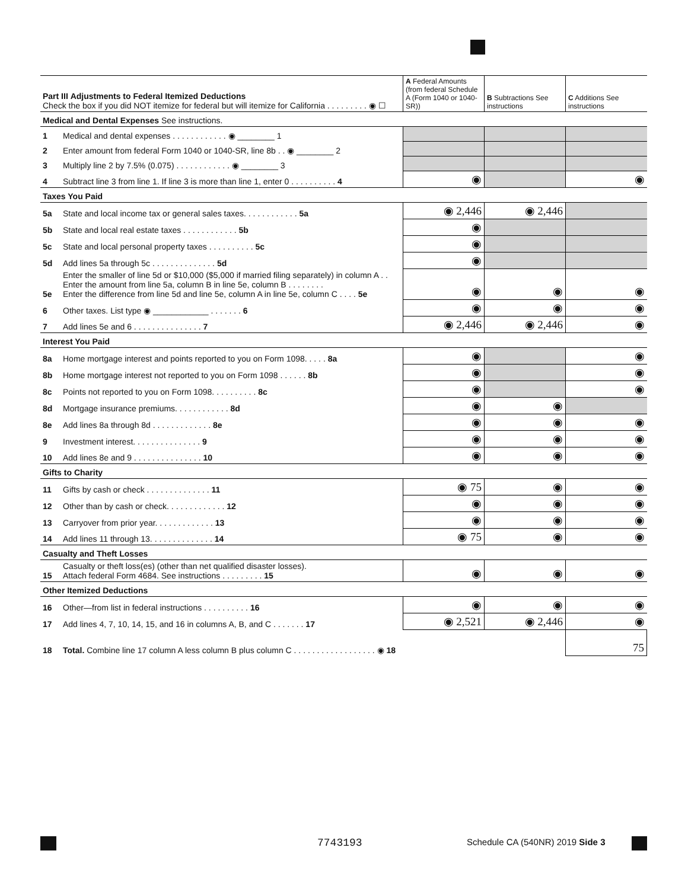| Part III Adjustments to Federal Itemized Deductions Check the box if you did NOT itemize for federal but will itemize for California . . . . . . . . . ◉ ☐ | | A Federal Amounts (from federal Schedule A (Form 1040 or 1040-SR)) | B Subtractions See instructions | C Additions See instructions |
| --- | --- | --- | --- | --- |
| Medical and Dental Expenses See instructions. | | | | |
| 1 | Medical and dental expenses . . . . . . . . . . . . ◉ ________ 1 | | | |
| 2 | Enter amount from federal Form 1040 or 1040-SR, line 8b . . ◉ ________ 2 | | | |
| 3 | Multiply line 2 by 7.5% (0.075) . . . . . . . . . . . . ◉ ________ 3 | | | |
| 4 | Subtract line 3 from line 1. If line 3 is more than line 1, enter 0 . . . . . . . . . . 4 | ◉ | | ◉ |
| Taxes You Paid | | | | |
| 5a | State and local income tax or general sales taxes. . . . . . . . . . . . 5a | ◉ 2,446 | ◉ 2,446 | |
| 5b | State and local real estate taxes . . . . . . . . . . . . 5b | ◉ | | |
| 5c | State and local personal property taxes . . . . . . . . . . 5c | ◉ | | |
| 5d | Add lines 5a through 5c . . . . . . . . . . . . . . 5d | ◉ | | |
| 5e | Enter the smaller of line 5d or $10,000 ($5,000 if married filing separately) in column A . . Enter the amount from line 5a, column B in line 5e, column B . . . . . . . . Enter the difference from line 5d and line 5e, column A in line 5e, column C . . . . 5e | ◉ | ◉ | ◉ |
| 6 | Other taxes. List type ◉ ____________ . . . . . . . 6 | ◉ | ◉ | ◉ |
| 7 | Add lines 5e and 6 . . . . . . . . . . . . . . . 7 | ◉ 2,446 | ◉ 2,446 | ◉ |
| Interest You Paid | | | | |
| 8a | Home mortgage interest and points reported to you on Form 1098. . . . . 8a | ◉ | | ◉ |
| 8b | Home mortgage interest not reported to you on Form 1098 . . . . . . 8b | ◉ | | ◉ |
| 8c | Points not reported to you on Form 1098. . . . . . . . . . 8c | ◉ | | ◉ |
| 8d | Mortgage insurance premiums. . . . . . . . . . . . 8d | ◉ | ◉ | |
| 8e | Add lines 8a through 8d . . . . . . . . . . . . . 8e | ◉ | ◉ | ◉ |
| 9 | Investment interest. . . . . . . . . . . . . . . 9 | ◉ | ◉ | ◉ |
| 10 | Add lines 8e and 9 . . . . . . . . . . . . . . . 10 | ◉ | ◉ | ◉ |
| Gifts to Charity | | | | |
| 11 | Gifts by cash or check . . . . . . . . . . . . . . 11 | ◉ 75 | ◉ | ◉ |
| 12 | Other than by cash or check. . . . . . . . . . . . . 12 | ◉ | ◉ | ◉ |
| 13 | Carryover from prior year. . . . . . . . . . . . . 13 | ◉ | ◉ | ◉ |
| 14 | Add lines 11 through 13. . . . . . . . . . . . . . 14 | ◉ 75 | ◉ | ◉ |
| Casualty and Theft Losses | | | | |
| 15 | Casualty or theft loss(es) (other than net qualified disaster losses). Attach federal Form 4684. See instructions . . . . . . . . . 15 | ◉ | ◉ | ◉ |
| Other Itemized Deductions | | | | |
| 16 | Other—from list in federal instructions . . . . . . . . . . 16 | ◉ | ◉ | ◉ |
| 17 | Add lines 4, 7, 10, 14, 15, and 16 in columns A, B, and C . . . . . . . 17 | ◉ 2,521 | ◉ 2,446 | ◉ |
| 18 | Total. Combine line 17 column A less column B plus column C . . . . . . . . . . . . . . . . . . ◉ 18 | | | 75 |
7743193
Schedule CA (540NR) 2019 Side 3